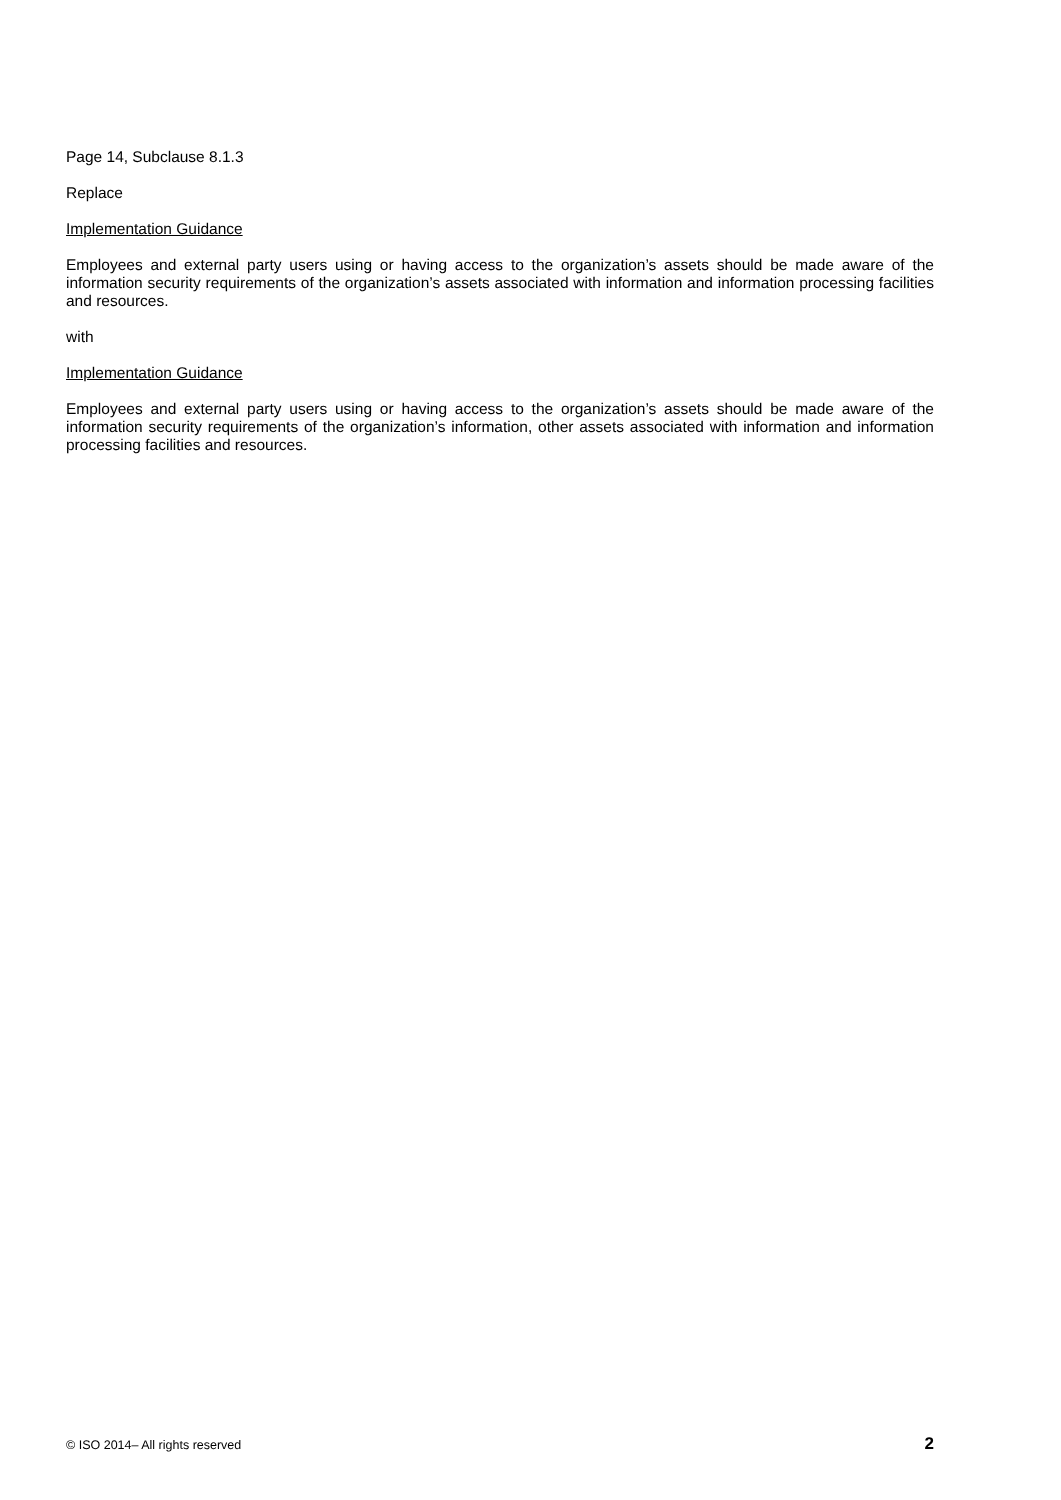Page 14, Subclause 8.1.3
Replace
Implementation Guidance
Employees and external party users using or having access to the organization’s assets should be made aware of the information security requirements of the organization’s assets associated with information and information processing facilities and resources.
with
Implementation Guidance
Employees and external party users using or having access to the organization’s assets should be made aware of the information security requirements of the organization’s information, other assets associated with information and information processing facilities and resources.
© ISO 2014– All rights reserved 2